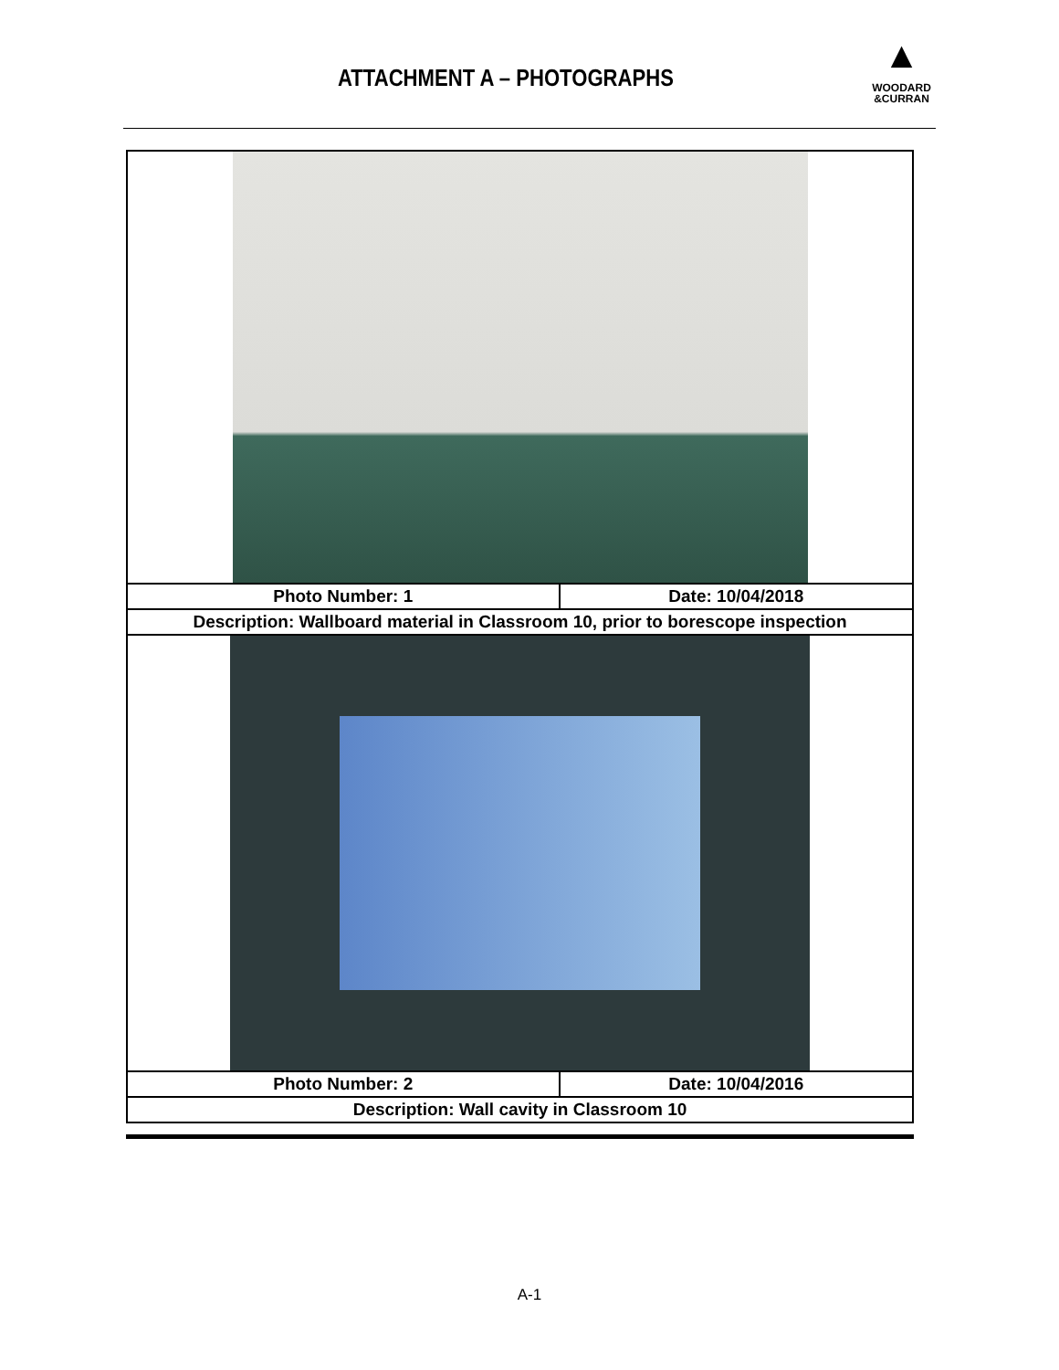ATTACHMENT A – PHOTOGRAPHS
▲
WOODARD
&CURRAN
| Photo Number: 1 | Date: 10/04/2018 |
| Description: Wallboard material in Classroom 10, prior to borescope inspection | |
| Photo Number: 2 | Date: 10/04/2016 |
| Description: Wall cavity in Classroom 10 | |
A-1